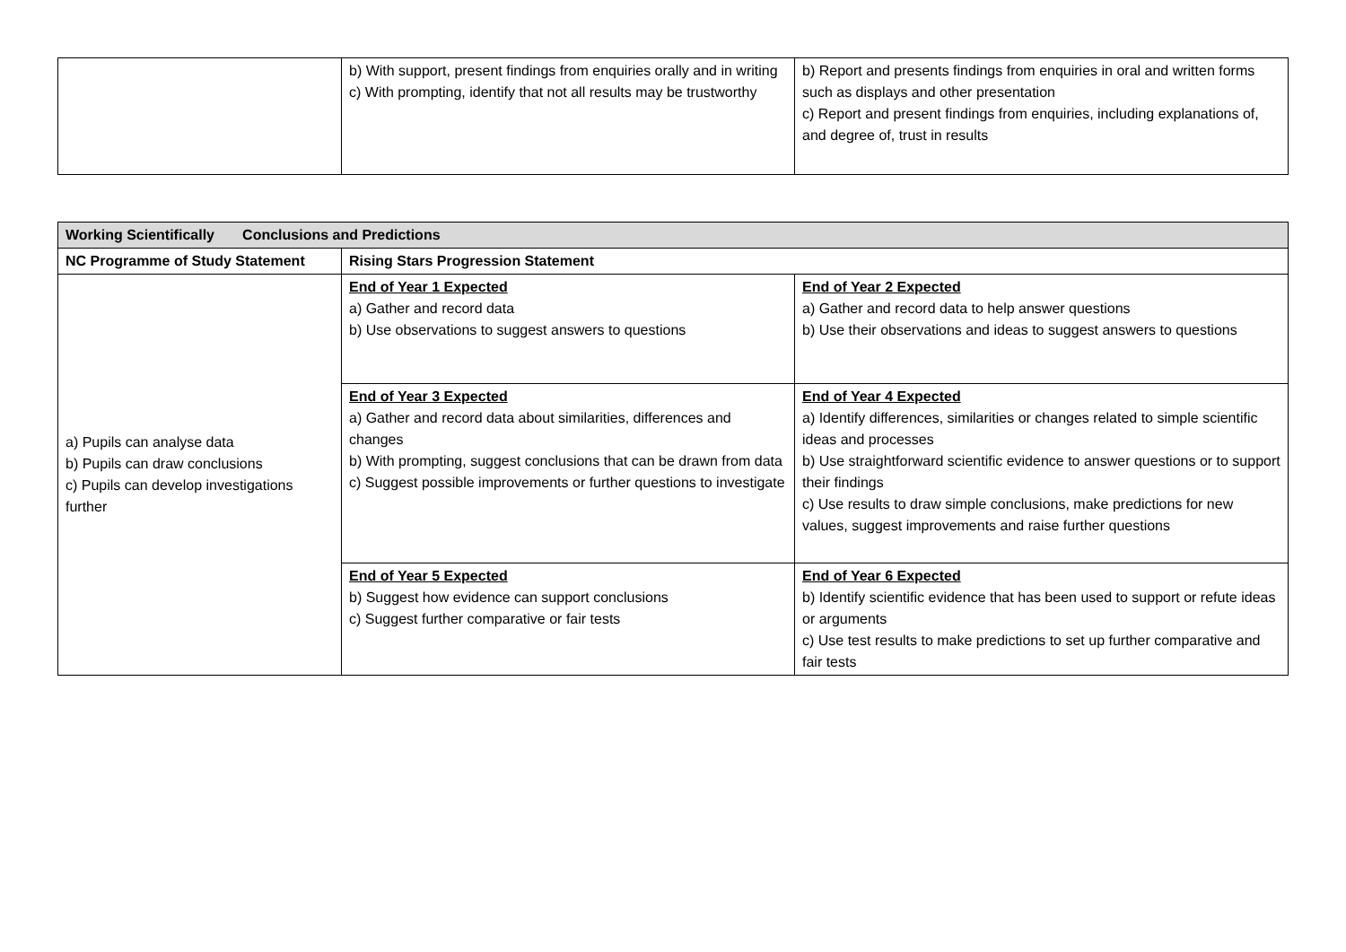| | b) With support, present findings from enquiries orally and in writing c) With prompting, identify that not all results may be trustworthy | b) Report and presents findings from enquiries in oral and written forms such as displays and other presentation c) Report and present findings from enquiries, including explanations of, and degree of, trust in results |
| Working Scientifically Conclusions and Predictions | | |
| --- | --- | --- |
| NC Programme of Study Statement | Rising Stars Progression Statement | |
| a) Pupils can analyse data b) Pupils can draw conclusions c) Pupils can develop investigations further | End of Year 1 Expected a) Gather and record data b) Use observations to suggest answers to questions | End of Year 2 Expected a) Gather and record data to help answer questions b) Use their observations and ideas to suggest answers to questions |
| | End of Year 3 Expected a) Gather and record data about similarities, differences and changes b) With prompting, suggest conclusions that can be drawn from data c) Suggest possible improvements or further questions to investigate | End of Year 4 Expected a) Identify differences, similarities or changes related to simple scientific ideas and processes b) Use straightforward scientific evidence to answer questions or to support their findings c) Use results to draw simple conclusions, make predictions for new values, suggest improvements and raise further questions |
| | End of Year 5 Expected b) Suggest how evidence can support conclusions c) Suggest further comparative or fair tests | End of Year 6 Expected b) Identify scientific evidence that has been used to support or refute ideas or arguments c) Use test results to make predictions to set up further comparative and fair tests |